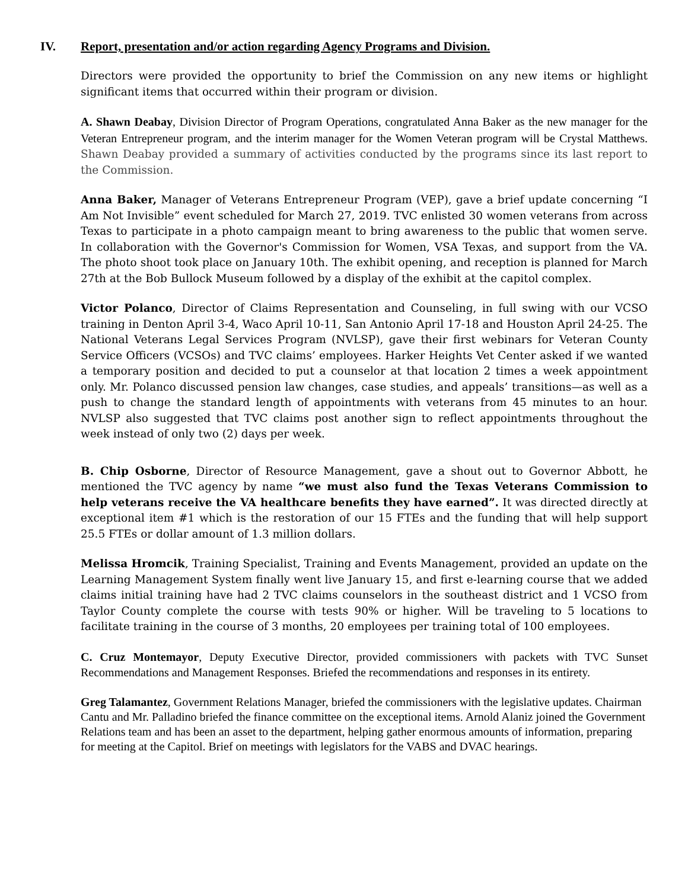IV. Report, presentation and/or action regarding Agency Programs and Division.
Directors were provided the opportunity to brief the Commission on any new items or highlight significant items that occurred within their program or division.
A. Shawn Deabay, Division Director of Program Operations, congratulated Anna Baker as the new manager for the Veteran Entrepreneur program, and the interim manager for the Women Veteran program will be Crystal Matthews. Shawn Deabay provided a summary of activities conducted by the programs since its last report to the Commission.
Anna Baker, Manager of Veterans Entrepreneur Program (VEP), gave a brief update concerning “I Am Not Invisible” event scheduled for March 27, 2019. TVC enlisted 30 women veterans from across Texas to participate in a photo campaign meant to bring awareness to the public that women serve. In collaboration with the Governor's Commission for Women, VSA Texas, and support from the VA. The photo shoot took place on January 10th. The exhibit opening, and reception is planned for March 27th at the Bob Bullock Museum followed by a display of the exhibit at the capitol complex.
Victor Polanco, Director of Claims Representation and Counseling, in full swing with our VCSO training in Denton April 3-4, Waco April 10-11, San Antonio April 17-18 and Houston April 24-25. The National Veterans Legal Services Program (NVLSP), gave their first webinars for Veteran County Service Officers (VCSOs) and TVC claims’ employees. Harker Heights Vet Center asked if we wanted a temporary position and decided to put a counselor at that location 2 times a week appointment only. Mr. Polanco discussed pension law changes, case studies, and appeals’ transitions—as well as a push to change the standard length of appointments with veterans from 45 minutes to an hour. NVLSP also suggested that TVC claims post another sign to reflect appointments throughout the week instead of only two (2) days per week.
B. Chip Osborne, Director of Resource Management, gave a shout out to Governor Abbott, he mentioned the TVC agency by name “we must also fund the Texas Veterans Commission to help veterans receive the VA healthcare benefits they have earned”. It was directed directly at exceptional item #1 which is the restoration of our 15 FTEs and the funding that will help support 25.5 FTEs or dollar amount of 1.3 million dollars.
Melissa Hromcik, Training Specialist, Training and Events Management, provided an update on the Learning Management System finally went live January 15, and first e-learning course that we added claims initial training have had 2 TVC claims counselors in the southeast district and 1 VCSO from Taylor County complete the course with tests 90% or higher. Will be traveling to 5 locations to facilitate training in the course of 3 months, 20 employees per training total of 100 employees.
C. Cruz Montemayor, Deputy Executive Director, provided commissioners with packets with TVC Sunset Recommendations and Management Responses. Briefed the recommendations and responses in its entirety.
Greg Talamantez, Government Relations Manager, briefed the commissioners with the legislative updates. Chairman Cantu and Mr. Palladino briefed the finance committee on the exceptional items. Arnold Alaniz joined the Government Relations team and has been an asset to the department, helping gather enormous amounts of information, preparing for meeting at the Capitol. Brief on meetings with legislators for the VABS and DVAC hearings.